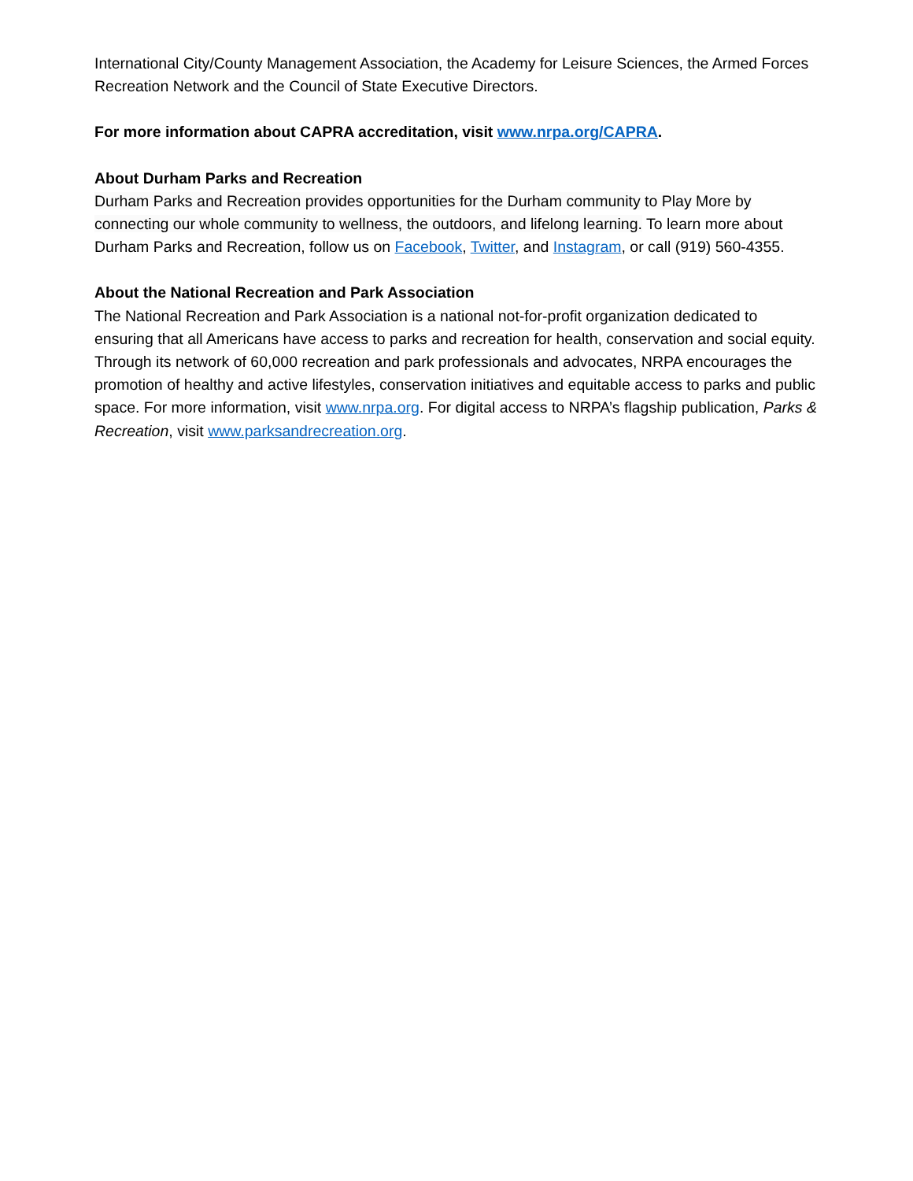International City/County Management Association, the Academy for Leisure Sciences, the Armed Forces Recreation Network and the Council of State Executive Directors.
For more information about CAPRA accreditation, visit www.nrpa.org/CAPRA.
About Durham Parks and Recreation
Durham Parks and Recreation provides opportunities for the Durham community to Play More by connecting our whole community to wellness, the outdoors, and lifelong learning. To learn more about Durham Parks and Recreation, follow us on Facebook, Twitter, and Instagram, or call (919) 560-4355.
About the National Recreation and Park Association
The National Recreation and Park Association is a national not-for-profit organization dedicated to ensuring that all Americans have access to parks and recreation for health, conservation and social equity. Through its network of 60,000 recreation and park professionals and advocates, NRPA encourages the promotion of healthy and active lifestyles, conservation initiatives and equitable access to parks and public space. For more information, visit www.nrpa.org. For digital access to NRPA’s flagship publication, Parks & Recreation, visit www.parksandrecreation.org.